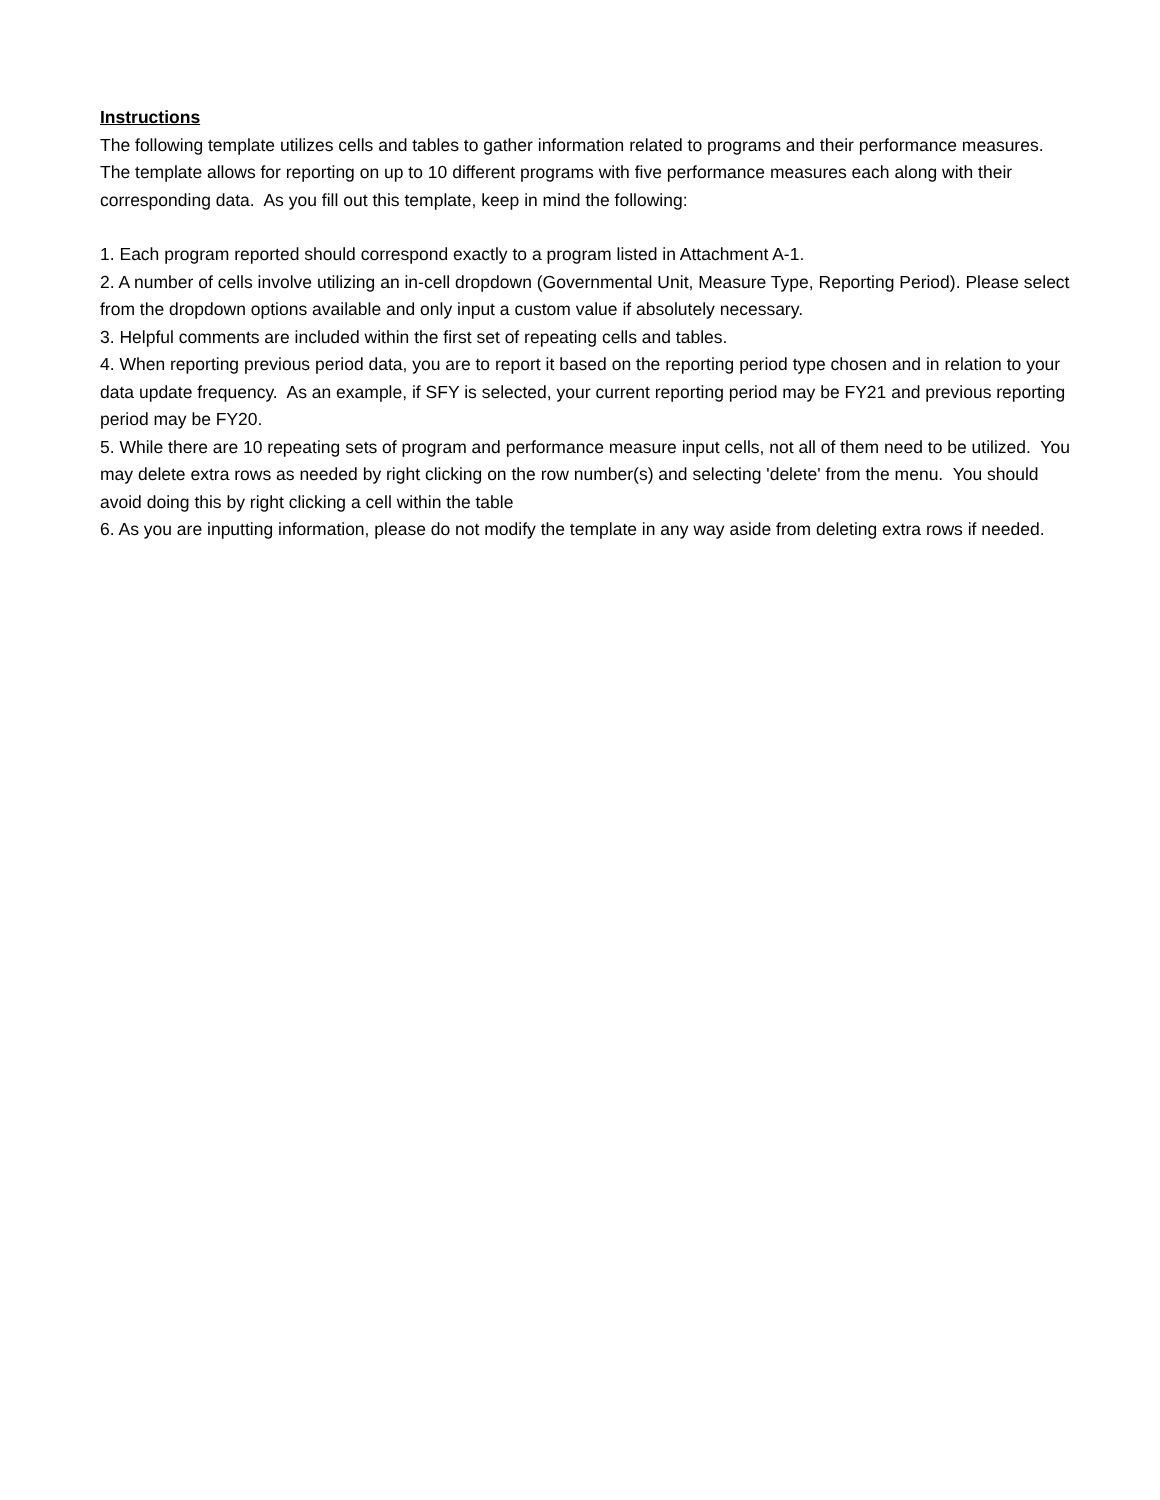Instructions
The following template utilizes cells and tables to gather information related to programs and their performance measures. The template allows for reporting on up to 10 different programs with five performance measures each along with their corresponding data. As you fill out this template, keep in mind the following:
1. Each program reported should correspond exactly to a program listed in Attachment A-1.
2. A number of cells involve utilizing an in-cell dropdown (Governmental Unit, Measure Type, Reporting Period). Please select from the dropdown options available and only input a custom value if absolutely necessary.
3. Helpful comments are included within the first set of repeating cells and tables.
4. When reporting previous period data, you are to report it based on the reporting period type chosen and in relation to your data update frequency. As an example, if SFY is selected, your current reporting period may be FY21 and previous reporting period may be FY20.
5. While there are 10 repeating sets of program and performance measure input cells, not all of them need to be utilized. You may delete extra rows as needed by right clicking on the row number(s) and selecting 'delete' from the menu. You should avoid doing this by right clicking a cell within the table
6. As you are inputting information, please do not modify the template in any way aside from deleting extra rows if needed.